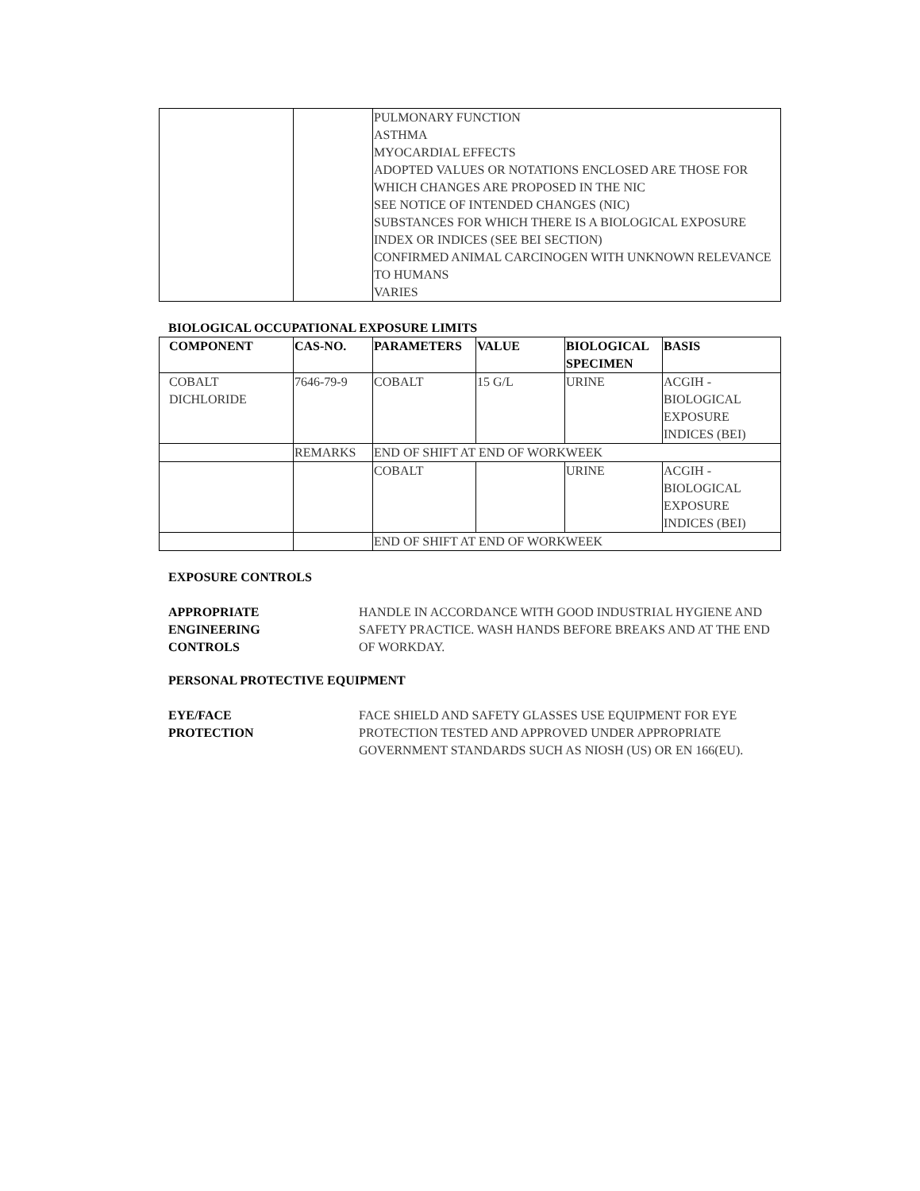| | | PULMONARY FUNCTION ASTHMA MYOCARDIAL EFFECTS ADOPTED VALUES OR NOTATIONS ENCLOSED ARE THOSE FOR WHICH CHANGES ARE PROPOSED IN THE NIC SEE NOTICE OF INTENDED CHANGES (NIC) SUBSTANCES FOR WHICH THERE IS A BIOLOGICAL EXPOSURE INDEX OR INDICES (SEE BEI SECTION) CONFIRMED ANIMAL CARCINOGEN WITH UNKNOWN RELEVANCE TO HUMANS VARIES |
BIOLOGICAL OCCUPATIONAL EXPOSURE LIMITS
| COMPONENT | CAS-NO. | PARAMETERS | VALUE | BIOLOGICAL SPECIMEN | BASIS |
| --- | --- | --- | --- | --- | --- |
| COBALT DICHLORIDE | 7646-79-9 | COBALT | 15 G/L | URINE | ACGIH - BIOLOGICAL EXPOSURE INDICES (BEI) |
| | REMARKS | END OF SHIFT AT END OF WORKWEEK | | | |
| | | COBALT | | URINE | ACGIH - BIOLOGICAL EXPOSURE INDICES (BEI) |
| | | END OF SHIFT AT END OF WORKWEEK | | | |
EXPOSURE CONTROLS
APPROPRIATE
ENGINEERING
CONTROLS
HANDLE IN ACCORDANCE WITH GOOD INDUSTRIAL HYGIENE AND SAFETY PRACTICE. WASH HANDS BEFORE BREAKS AND AT THE END OF WORKDAY.
PERSONAL PROTECTIVE EQUIPMENT
EYE/FACE
PROTECTION
FACE SHIELD AND SAFETY GLASSES USE EQUIPMENT FOR EYE PROTECTION TESTED AND APPROVED UNDER APPROPRIATE GOVERNMENT STANDARDS SUCH AS NIOSH (US) OR EN 166(EU).